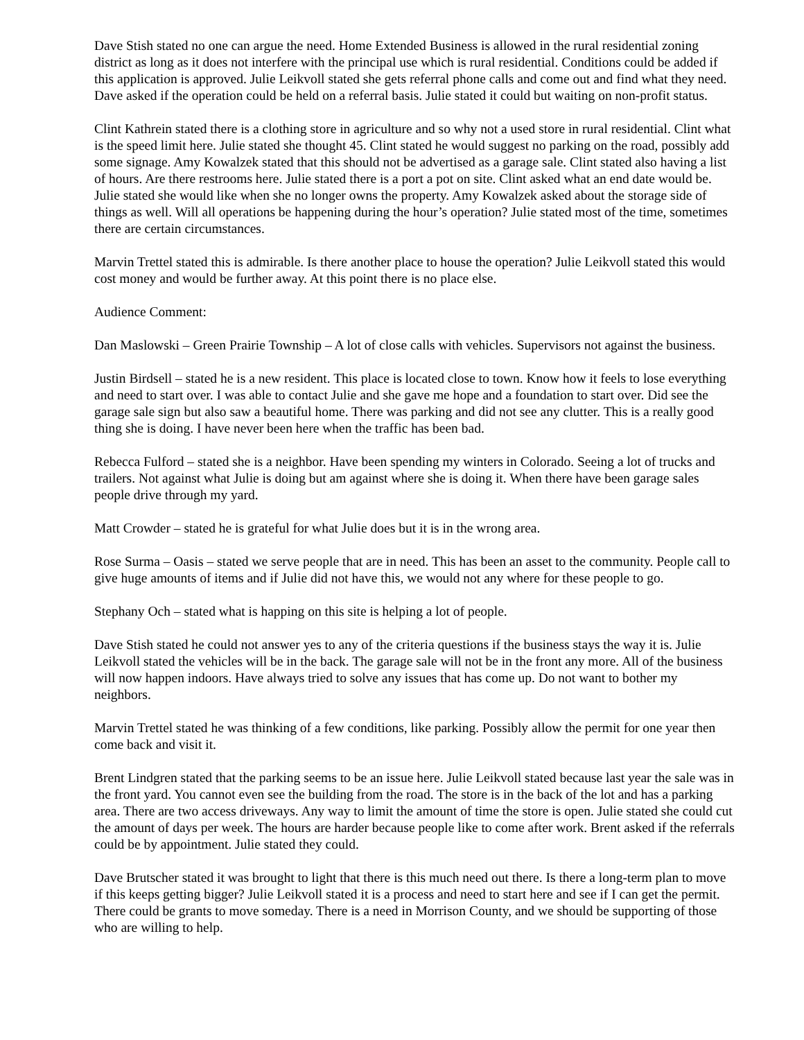Dave Stish stated no one can argue the need. Home Extended Business is allowed in the rural residential zoning district as long as it does not interfere with the principal use which is rural residential. Conditions could be added if this application is approved. Julie Leikvoll stated she gets referral phone calls and come out and find what they need. Dave asked if the operation could be held on a referral basis. Julie stated it could but waiting on non-profit status.
Clint Kathrein stated there is a clothing store in agriculture and so why not a used store in rural residential. Clint what is the speed limit here. Julie stated she thought 45. Clint stated he would suggest no parking on the road, possibly add some signage. Amy Kowalzek stated that this should not be advertised as a garage sale. Clint stated also having a list of hours. Are there restrooms here. Julie stated there is a port a pot on site. Clint asked what an end date would be. Julie stated she would like when she no longer owns the property. Amy Kowalzek asked about the storage side of things as well. Will all operations be happening during the hour’s operation? Julie stated most of the time, sometimes there are certain circumstances.
Marvin Trettel stated this is admirable. Is there another place to house the operation? Julie Leikvoll stated this would cost money and would be further away. At this point there is no place else.
Audience Comment:
Dan Maslowski – Green Prairie Township – A lot of close calls with vehicles. Supervisors not against the business.
Justin Birdsell – stated he is a new resident. This place is located close to town. Know how it feels to lose everything and need to start over. I was able to contact Julie and she gave me hope and a foundation to start over. Did see the garage sale sign but also saw a beautiful home. There was parking and did not see any clutter. This is a really good thing she is doing. I have never been here when the traffic has been bad.
Rebecca Fulford – stated she is a neighbor. Have been spending my winters in Colorado. Seeing a lot of trucks and trailers. Not against what Julie is doing but am against where she is doing it. When there have been garage sales people drive through my yard.
Matt Crowder – stated he is grateful for what Julie does but it is in the wrong area.
Rose Surma – Oasis – stated we serve people that are in need. This has been an asset to the community. People call to give huge amounts of items and if Julie did not have this, we would not any where for these people to go.
Stephany Och – stated what is happing on this site is helping a lot of people.
Dave Stish stated he could not answer yes to any of the criteria questions if the business stays the way it is. Julie Leikvoll stated the vehicles will be in the back. The garage sale will not be in the front any more. All of the business will now happen indoors. Have always tried to solve any issues that has come up. Do not want to bother my neighbors.
Marvin Trettel stated he was thinking of a few conditions, like parking. Possibly allow the permit for one year then come back and visit it.
Brent Lindgren stated that the parking seems to be an issue here. Julie Leikvoll stated because last year the sale was in the front yard. You cannot even see the building from the road. The store is in the back of the lot and has a parking area. There are two access driveways. Any way to limit the amount of time the store is open. Julie stated she could cut the amount of days per week. The hours are harder because people like to come after work. Brent asked if the referrals could be by appointment. Julie stated they could.
Dave Brutscher stated it was brought to light that there is this much need out there. Is there a long-term plan to move if this keeps getting bigger? Julie Leikvoll stated it is a process and need to start here and see if I can get the permit. There could be grants to move someday. There is a need in Morrison County, and we should be supporting of those who are willing to help.